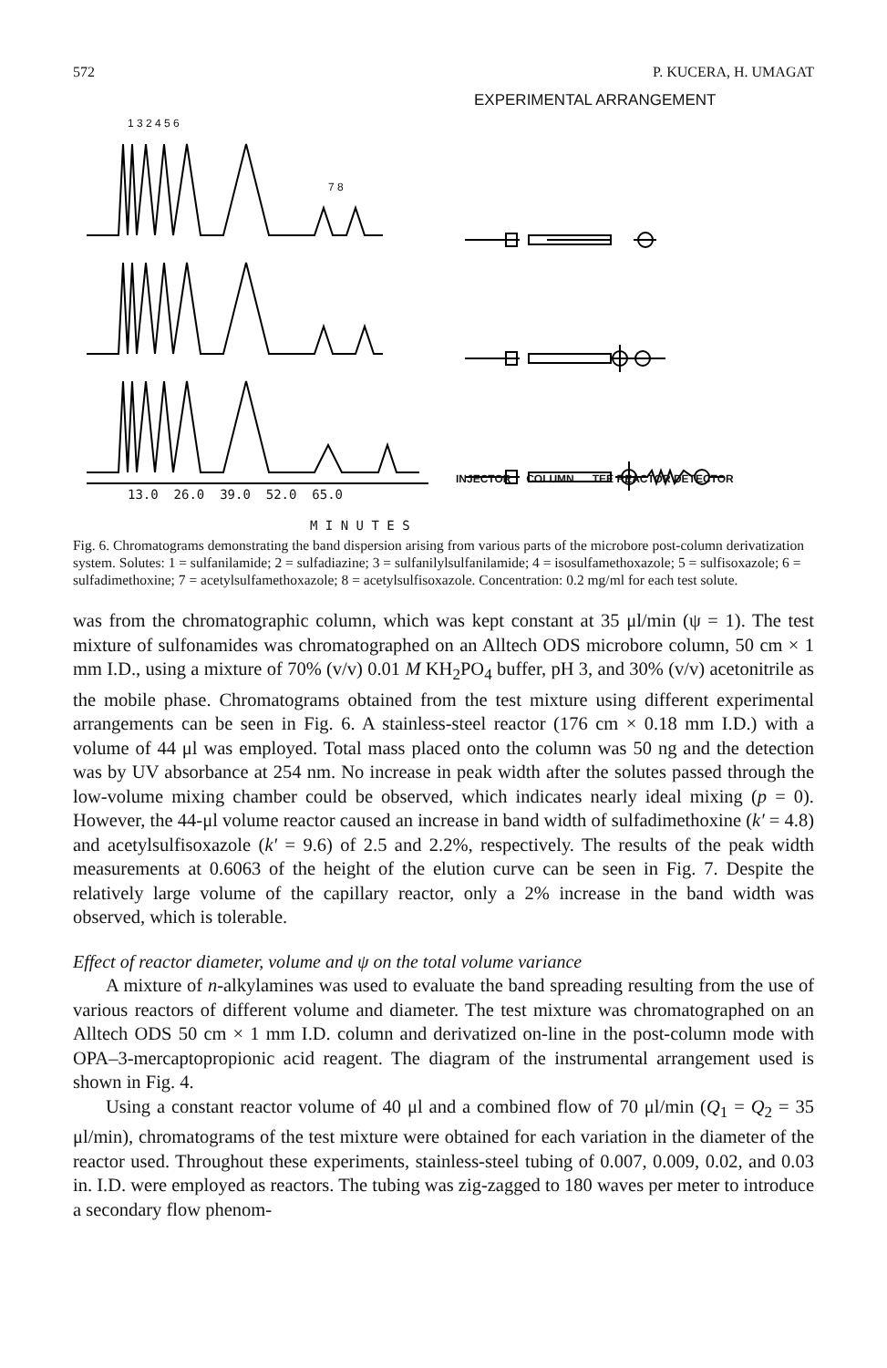572 P. KUCERA, H. UMAGAT
EXPERIMENTAL ARRANGEMENT
1 3 2 4 5 6
7 8
13.0 26.0 39.0 52.0 65.0
INJECTOR COLUMN TEE REACTOR DETECTOR
M I N U T E S
Fig. 6. Chromatograms demonstrating the band dispersion arising from various parts of the microbore post-column derivatization system. Solutes: 1 = sulfanilamide; 2 = sulfadiazine; 3 = sulfanilylsulfanilamide; 4 = isosulfamethoxazole; 5 = sulfisoxazole; 6 = sulfadimethoxine; 7 = acetylsulfamethoxazole; 8 = acetylsulfisoxazole. Concentration: 0.2 mg/ml for each test solute.
was from the chromatographic column, which was kept constant at 35 μl/min (ψ = 1). The test mixture of sulfonamides was chromatographed on an Alltech ODS microbore column, 50 cm × 1 mm I.D., using a mixture of 70% (v/v) 0.01 M KH<sub>2</sub>PO<sub>4</sub> buffer, pH 3, and 30% (v/v) acetonitrile as the mobile phase. Chromatograms obtained from the test mixture using different experimental arrangements can be seen in Fig. 6. A stainless-steel reactor (176 cm × 0.18 mm I.D.) with a volume of 44 μl was employed. Total mass placed onto the column was 50 ng and the detection was by UV absorbance at 254 nm. No increase in peak width after the solutes passed through the low-volume mixing chamber could be observed, which indicates nearly ideal mixing (p = 0). However, the 44-μl volume reactor caused an increase in band width of sulfadimethoxine (k′ = 4.8) and acetylsulfisoxazole (k′ = 9.6) of 2.5 and 2.2%, respectively. The results of the peak width measurements at 0.6063 of the height of the elution curve can be seen in Fig. 7. Despite the relatively large volume of the capillary reactor, only a 2% increase in the band width was observed, which is tolerable.
Effect of reactor diameter, volume and ψ on the total volume variance
A mixture of n-alkylamines was used to evaluate the band spreading resulting from the use of various reactors of different volume and diameter. The test mixture was chromatographed on an Alltech ODS 50 cm × 1 mm I.D. column and derivatized on-line in the post-column mode with OPA–3-mercaptopropionic acid reagent. The diagram of the instrumental arrangement used is shown in Fig. 4.
Using a constant reactor volume of 40 μl and a combined flow of 70 μl/min (Q<sub>1</sub> = Q<sub>2</sub> = 35 μl/min), chromatograms of the test mixture were obtained for each variation in the diameter of the reactor used. Throughout these experiments, stainless-steel tubing of 0.007, 0.009, 0.02, and 0.03 in. I.D. were employed as reactors. The tubing was zig-zagged to 180 waves per meter to introduce a secondary flow phenom-